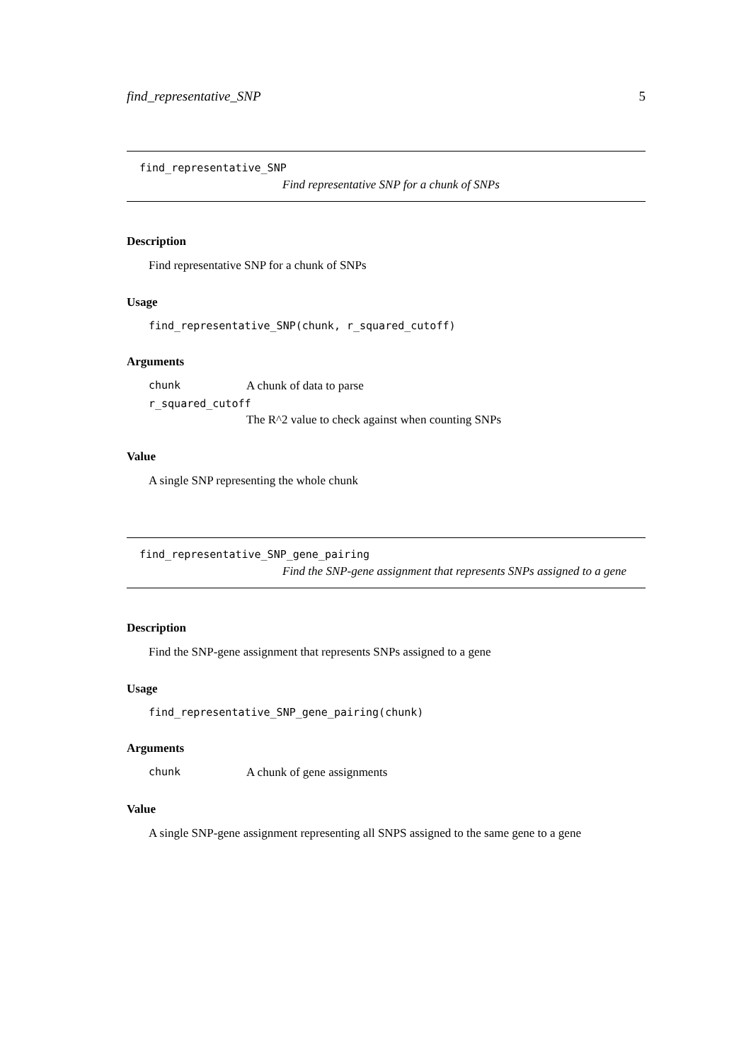find_representative_SNP 5
find_representative_SNP
Find representative SNP for a chunk of SNPs
Description
Find representative SNP for a chunk of SNPs
Usage
find_representative_SNP(chunk, r_squared_cutoff)
Arguments
chunk A chunk of data to parse
r_squared_cutoff
The R^2 value to check against when counting SNPs
Value
A single SNP representing the whole chunk
find_representative_SNP_gene_pairing
Find the SNP-gene assignment that represents SNPs assigned to a gene
Description
Find the SNP-gene assignment that represents SNPs assigned to a gene
Usage
find_representative_SNP_gene_pairing(chunk)
Arguments
chunk A chunk of gene assignments
Value
A single SNP-gene assignment representing all SNPS assigned to the same gene to a gene